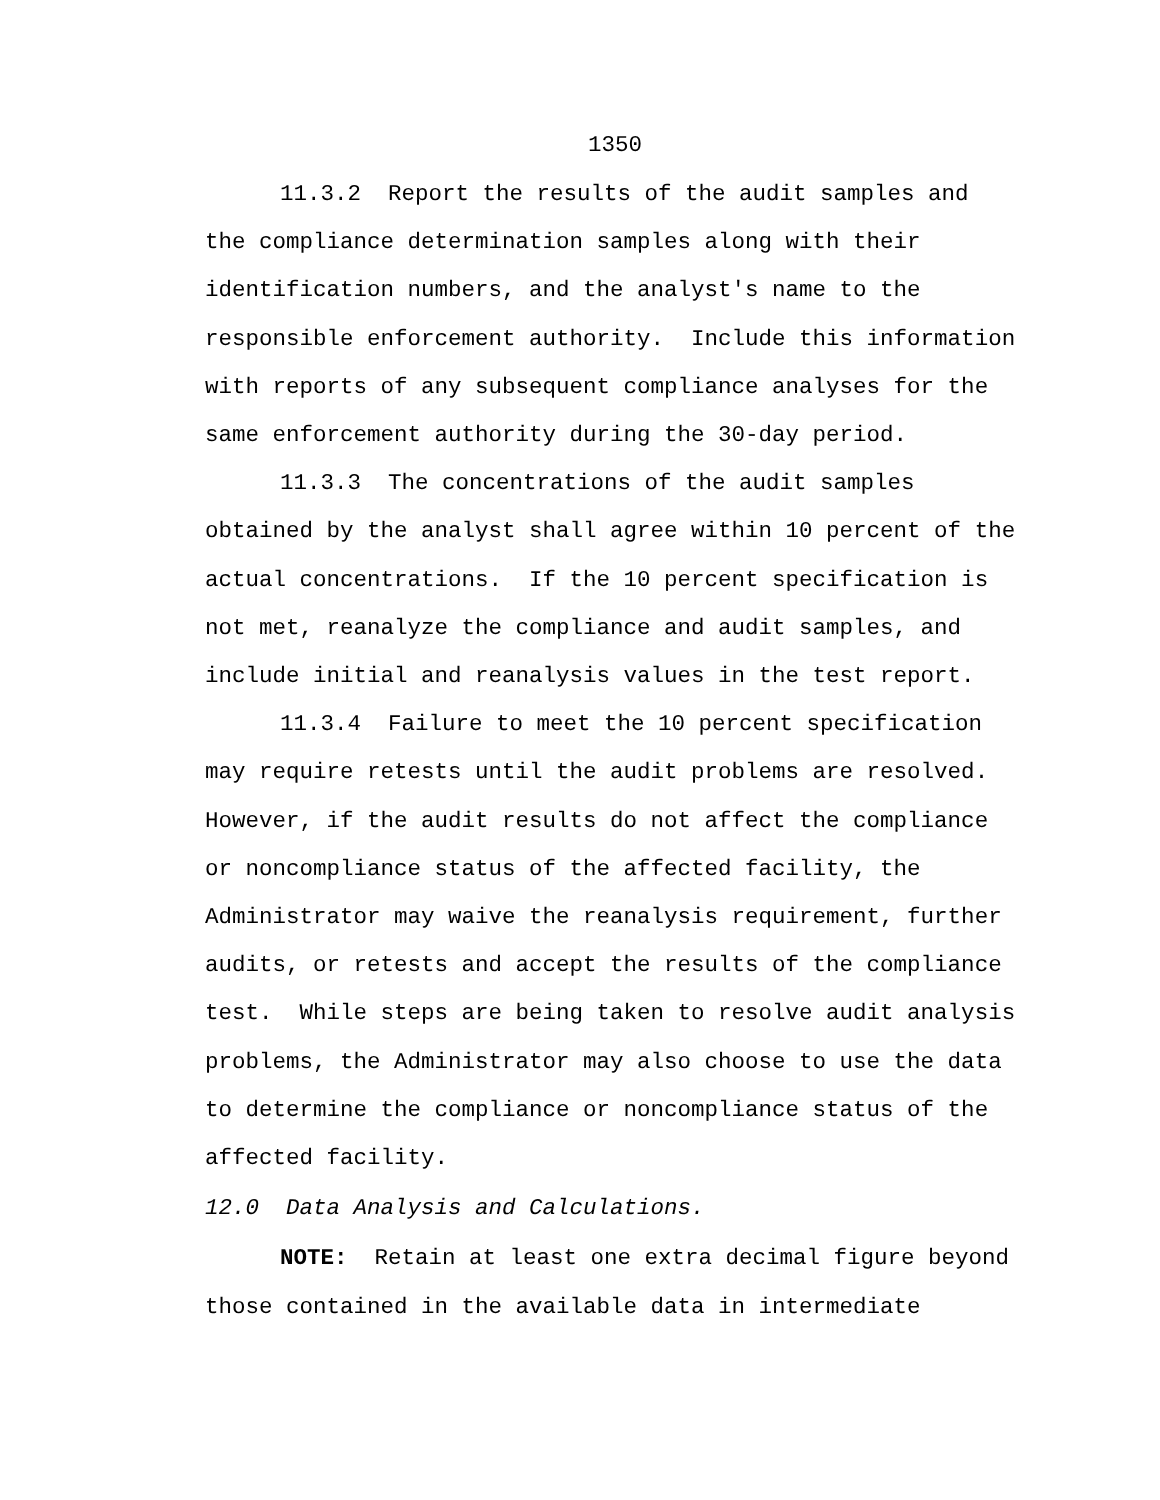1350
11.3.2 Report the results of the audit samples and
the compliance determination samples along with their
identification numbers, and the analyst's name to the
responsible enforcement authority. Include this information
with reports of any subsequent compliance analyses for the
same enforcement authority during the 30-day period.
11.3.3 The concentrations of the audit samples
obtained by the analyst shall agree within 10 percent of the
actual concentrations. If the 10 percent specification is
not met, reanalyze the compliance and audit samples, and
include initial and reanalysis values in the test report.
11.3.4 Failure to meet the 10 percent specification
may require retests until the audit problems are resolved.
However, if the audit results do not affect the compliance
or noncompliance status of the affected facility, the
Administrator may waive the reanalysis requirement, further
audits, or retests and accept the results of the compliance
test. While steps are being taken to resolve audit analysis
problems, the Administrator may also choose to use the data
to determine the compliance or noncompliance status of the
affected facility.
12.0 Data Analysis and Calculations.
NOTE: Retain at least one extra decimal figure beyond
those contained in the available data in intermediate